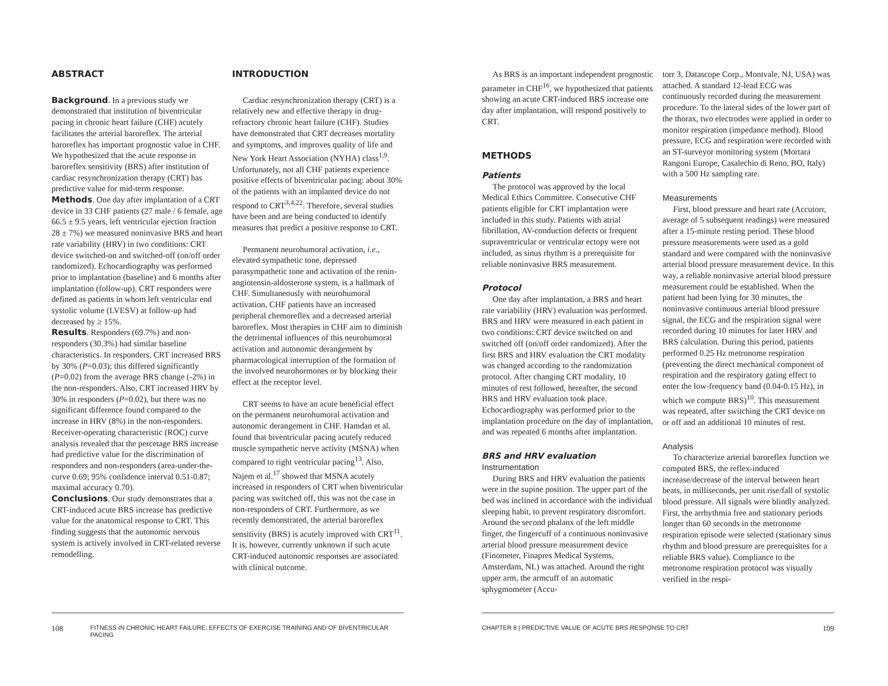ABSTRACT
Background. In a previous study we demonstrated that institution of biventricular pacing in chronic heart failure (CHF) acutely facilitates the arterial baroreflex. The arterial baroreflex has important prognostic value in CHF. We hypothesized that the acute response in baroreflex sensitivity (BRS) after institution of cardiac resynchronization therapy (CRT) has predictive value for mid-term response.
Methods. One day after implantation of a CRT device in 33 CHF patients (27 male / 6 female, age 66.5 ± 9.5 years, left ventricular ejection fraction 28 ± 7%) we measured noninvasive BRS and heart rate variability (HRV) in two conditions: CRT device switched-on and switched-off (on/off order randomized). Echocardiography was performed prior to implantation (baseline) and 6 months after implantation (follow-up). CRT responders were defined as patients in whom left ventricular end systolic volume (LVESV) at follow-up had decreased by ≥ 15%.
Results. Responders (69.7%) and non-responders (30.3%) had similar baseline characteristics. In responders, CRT increased BRS by 30% (P=0.03); this differed significantly (P=0.02) from the average BRS change (-2%) in the non-responders. Also, CRT increased HRV by 30% in responders (P=0.02), but there was no significant difference found compared to the increase in HRV (8%) in the non-responders. Receiver-operating characteristic (ROC) curve analysis revealed that the percetage BRS increase had predictive value for the discrimination of responders and non-responders (area-under-the-curve 0.69; 95% confidence interval 0.51-0.87; maximal accuracy 0.70).
Conclusions. Our study demonstrates that a CRT-induced acute BRS increase has predictive value for the anatomical response to CRT. This finding suggests that the autonomic nervous system is actively involved in CRT-related reverse remodelling.
INTRODUCTION
Cardiac resynchronization therapy (CRT) is a relatively new and effective therapy in drug-refractory chronic heart failure (CHF). Studies have demonstrated that CRT decreases mortality and symptoms, and improves quality of life and New York Heart Association (NYHA) class<sup>1,9</sup>. Unfortunately, not all CHF patients experience positive effects of biventricular pacing: about 30% of the patients with an implanted device do not respond to CRT<sup>3,4,22</sup>. Therefore, several studies have been and are being conducted to identify measures that predict a positive response to CRT.
Permanent neurohumoral activation, i.e., elevated sympathetic tone, depressed parasympathetic tone and activation of the renin-angiotensin-aldosterone system, is a hallmark of CHF. Simultaneously with neurohumoral activation, CHF patients have an increased peripheral chemoreflex and a decreased arterial baroreflex. Most therapies in CHF aim to diminish the detrimental influences of this neurohumoral activation and autonomic derangement by pharmacological interruption of the formation of the involved neurohormones or by blocking their effect at the receptor level.
CRT seems to have an acute beneficial effect on the permanent neurohumoral activation and autonomic derangement in CHF. Hamdan et al. found that biventricular pacing acutely reduced muscle sympathetic nerve activity (MSNA) when compared to right ventricular pacing<sup>13</sup>. Also, Najem et al.<sup>17</sup> showed that MSNA acutely increased in responders of CRT when biventricular pacing was switched off, this was not the case in non-responders of CRT. Furthermore, as we recently demonstrated, the arterial baroreflex sensitivity (BRS) is acutely improved with CRT<sup>11</sup>. It is, however, currently unknown if such acute CRT-induced autonomic responses are associated with clinical outcome.
108 FITNESS IN CHRONIC HEART FAILURE: EFFECTS OF EXERCISE TRAINING AND OF BIVENTRICULAR PACING
As BRS is an important independent prognostic parameter in CHF<sup>16</sup>, we hypothesized that patients showing an acute CRT-induced BRS increase one day after implantation, will respond positively to CRT.
METHODS
Patients
The protocol was approved by the local Medical Ethics Committee. Consecutive CHF patients eligible for CRT implantation were included in this study. Patients with atrial fibrillation, AV-conduction defects or frequent supraventricular or ventricular ectopy were not included, as sinus rhythm is a prerequisite for reliable noninvasive BRS measurement.
Protocol
One day after implantation, a BRS and heart rate variability (HRV) evaluation was performed. BRS and HRV were measured in each patient in two conditions: CRT device switched on and switched off (on/off order randomized). After the first BRS and HRV evaluation the CRT modality was changed according to the randomization protocol. After changing CRT modality, 10 minutes of rest followed, hereafter, the second BRS and HRV evaluation took place. Echocardiography was performed prior to the implantation procedure on the day of implantation, and was repeated 6 months after implantation.
BRS and HRV evaluation
Instrumentation
During BRS and HRV evaluation the patients were in the supine position. The upper part of the bed was inclined in accordance with the individual sleeping habit, to prevent respiratory discomfort. Around the second phalanx of the left middle finger, the fingercuff of a continuous noninvasive arterial blood pressure measurement device (Finometer, Finapres Medical Systems, Amsterdam, NL) was attached. Around the right upper arm, the armcuff of an automatic sphygmometer (Accu-
torr 3, Datascope Corp., Montvale, NJ, USA) was attached. A standard 12-lead ECG was continuously recorded during the measurement procedure. To the lateral sides of the lower part of the thorax, two electrodes were applied in order to monitor respiration (impedance method). Blood pressure, ECG and respiration were recorded with an ST-surveyor monitoring system (Mortara Rangoni Europe, Casalechio di Reno, BO, Italy) with a 500 Hz sampling rate.
Measurements
First, blood pressure and heart rate (Accutorr, average of 5 subsequent readings) were measured after a 15-minute resting period. These blood pressure measurements were used as a gold standard and were compared with the noninvasive arterial blood pressure measurement device. In this way, a reliable noninvasive arterial blood pressure measurement could be established. When the patient had been lying for 30 minutes, the noninvasive continuous arterial blood pressure signal, the ECG and the respiration signal were recorded during 10 minutes for later HRV and BRS calculation. During this period, patients performed 0.25 Hz metronome respiration (preventing the direct mechanical component of respiration and the respiratory gating effect to enter the low-frequency band (0.04-0.15 Hz), in which we compute BRS)<sup>10</sup>. This measurement was repeated, after switching the CRT device on or off and an additional 10 minutes of rest.
Analysis
To characterize arterial baroreflex function we computed BRS, the reflex-induced increase/decrease of the interval between heart beats, in milliseconds, per unit rise/fall of systolic blood pressure. All signals were blindly analyzed. First, the arrhythmia free and stationary periods longer than 60 seconds in the metronome respiration episode were selected (stationary sinus rhythm and blood pressure are prerequisites for a reliable BRS value). Compliance to the metronome respiration protocol was visually verified in the respi-
CHAPTER 8 | PREDICTIVE VALUE OF ACUTE BRS RESPONSE TO CRT 109